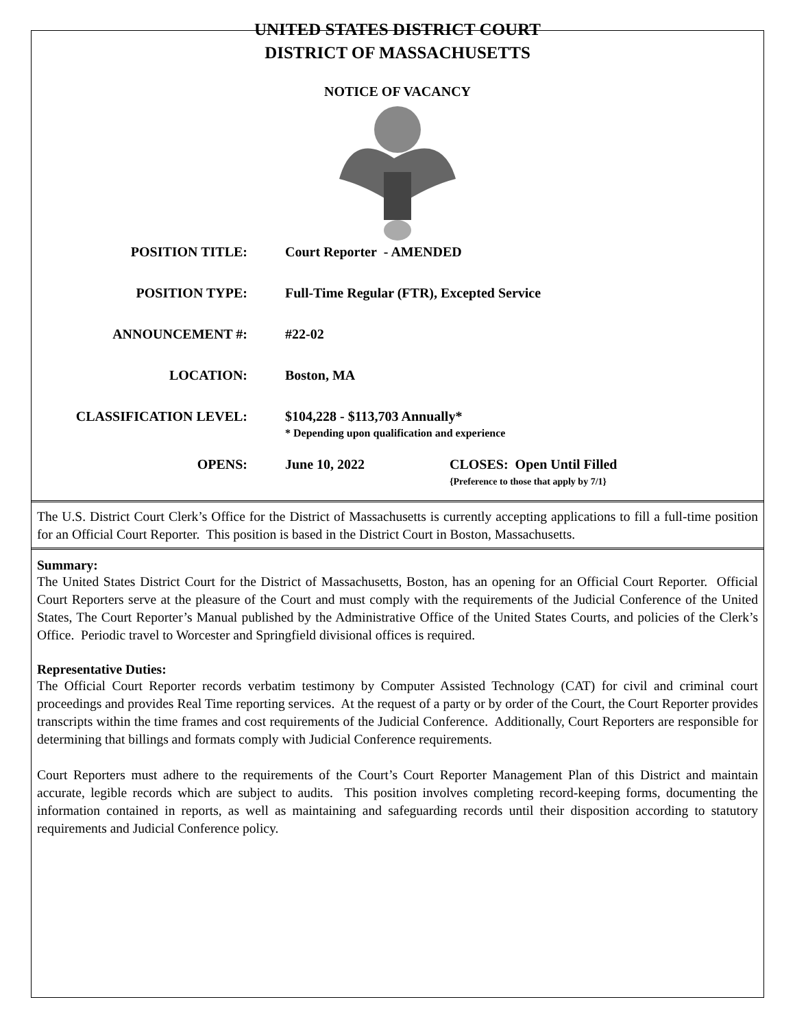UNITED STATES DISTRICT COURT
DISTRICT OF MASSACHUSETTS
NOTICE OF VACANCY
POSITION TITLE: Court Reporter - AMENDED
POSITION TYPE: Full-Time Regular (FTR), Excepted Service
ANNOUNCEMENT #: #22-02
LOCATION: Boston, MA
CLASSIFICATION LEVEL: $104,228 - $113,703 Annually*
* Depending upon qualification and experience
OPENS: June 10, 2022 CLOSES: Open Until Filled
{Preference to those that apply by 7/1}
The U.S. District Court Clerk’s Office for the District of Massachusetts is currently accepting applications to fill a full-time position for an Official Court Reporter. This position is based in the District Court in Boston, Massachusetts.
Summary:
The United States District Court for the District of Massachusetts, Boston, has an opening for an Official Court Reporter. Official Court Reporters serve at the pleasure of the Court and must comply with the requirements of the Judicial Conference of the United States, The Court Reporter’s Manual published by the Administrative Office of the United States Courts, and policies of the Clerk’s Office. Periodic travel to Worcester and Springfield divisional offices is required.
Representative Duties:
The Official Court Reporter records verbatim testimony by Computer Assisted Technology (CAT) for civil and criminal court proceedings and provides Real Time reporting services. At the request of a party or by order of the Court, the Court Reporter provides transcripts within the time frames and cost requirements of the Judicial Conference. Additionally, Court Reporters are responsible for determining that billings and formats comply with Judicial Conference requirements.
Court Reporters must adhere to the requirements of the Court’s Court Reporter Management Plan of this District and maintain accurate, legible records which are subject to audits. This position involves completing record-keeping forms, documenting the information contained in reports, as well as maintaining and safeguarding records until their disposition according to statutory requirements and Judicial Conference policy.